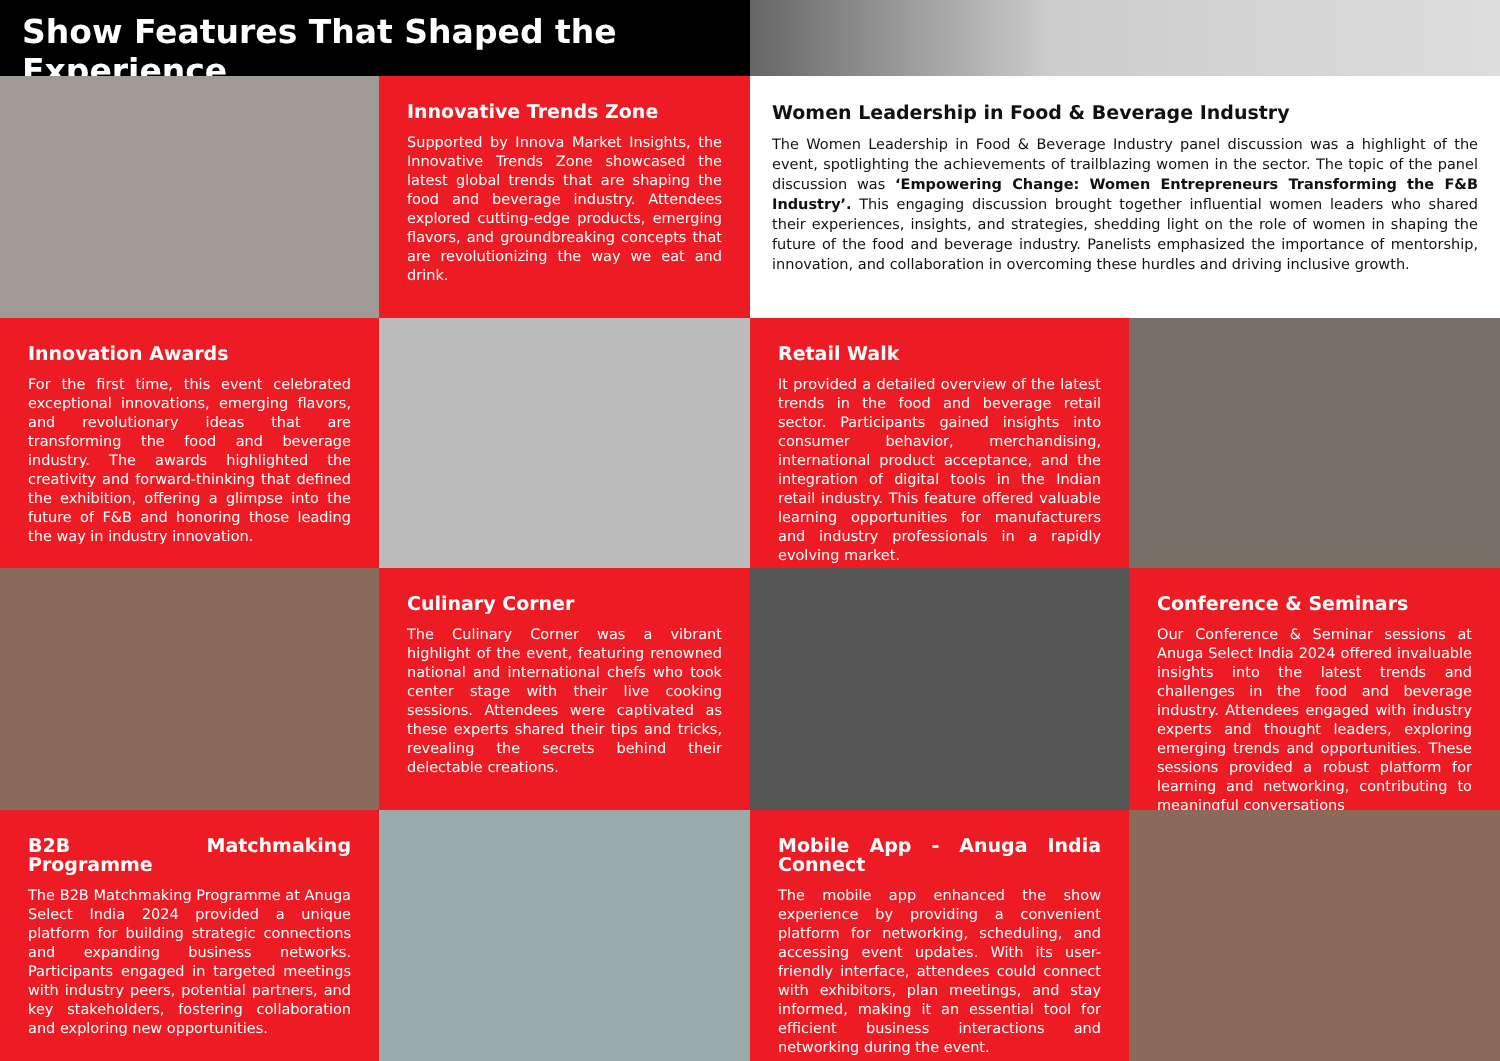Show Features That Shaped the Experience
Innovative Trends Zone
Supported by Innova Market Insights, the Innovative Trends Zone showcased the latest global trends that are shaping the food and beverage industry. Attendees explored cutting-edge products, emerging flavors, and groundbreaking concepts that are revolutionizing the way we eat and drink.
Women Leadership in Food & Beverage Industry
The Women Leadership in Food & Beverage Industry panel discussion was a highlight of the event, spotlighting the achievements of trailblazing women in the sector. The topic of the panel discussion was ‘Empowering Change: Women Entrepreneurs Transforming the F&B Industry’. This engaging discussion brought together influential women leaders who shared their experiences, insights, and strategies, shedding light on the role of women in shaping the future of the food and beverage industry. Panelists emphasized the importance of mentorship, innovation, and collaboration in overcoming these hurdles and driving inclusive growth.
Innovation Awards
For the first time, this event celebrated exceptional innovations, emerging flavors, and revolutionary ideas that are transforming the food and beverage industry. The awards highlighted the creativity and forward-thinking that defined the exhibition, offering a glimpse into the future of F&B and honoring those leading the way in industry innovation.
Retail Walk
It provided a detailed overview of the latest trends in the food and beverage retail sector. Participants gained insights into consumer behavior, merchandising, international product acceptance, and the integration of digital tools in the Indian retail industry. This feature offered valuable learning opportunities for manufacturers and industry professionals in a rapidly evolving market.
Culinary Corner
The Culinary Corner was a vibrant highlight of the event, featuring renowned national and international chefs who took center stage with their live cooking sessions. Attendees were captivated as these experts shared their tips and tricks, revealing the secrets behind their delectable creations.
Conference & Seminars
Our Conference & Seminar sessions at Anuga Select India 2024 offered invaluable insights into the latest trends and challenges in the food and beverage industry. Attendees engaged with industry experts and thought leaders, exploring emerging trends and opportunities. These sessions provided a robust platform for learning and networking, contributing to meaningful conversations
B2B Matchmaking Programme
The B2B Matchmaking Programme at Anuga Select India 2024 provided a unique platform for building strategic connections and expanding business networks. Participants engaged in targeted meetings with industry peers, potential partners, and key stakeholders, fostering collaboration and exploring new opportunities.
Mobile App - Anuga India Connect
The mobile app enhanced the show experience by providing a convenient platform for networking, scheduling, and accessing event updates. With its user-friendly interface, attendees could connect with exhibitors, plan meetings, and stay informed, making it an essential tool for efficient business interactions and networking during the event.